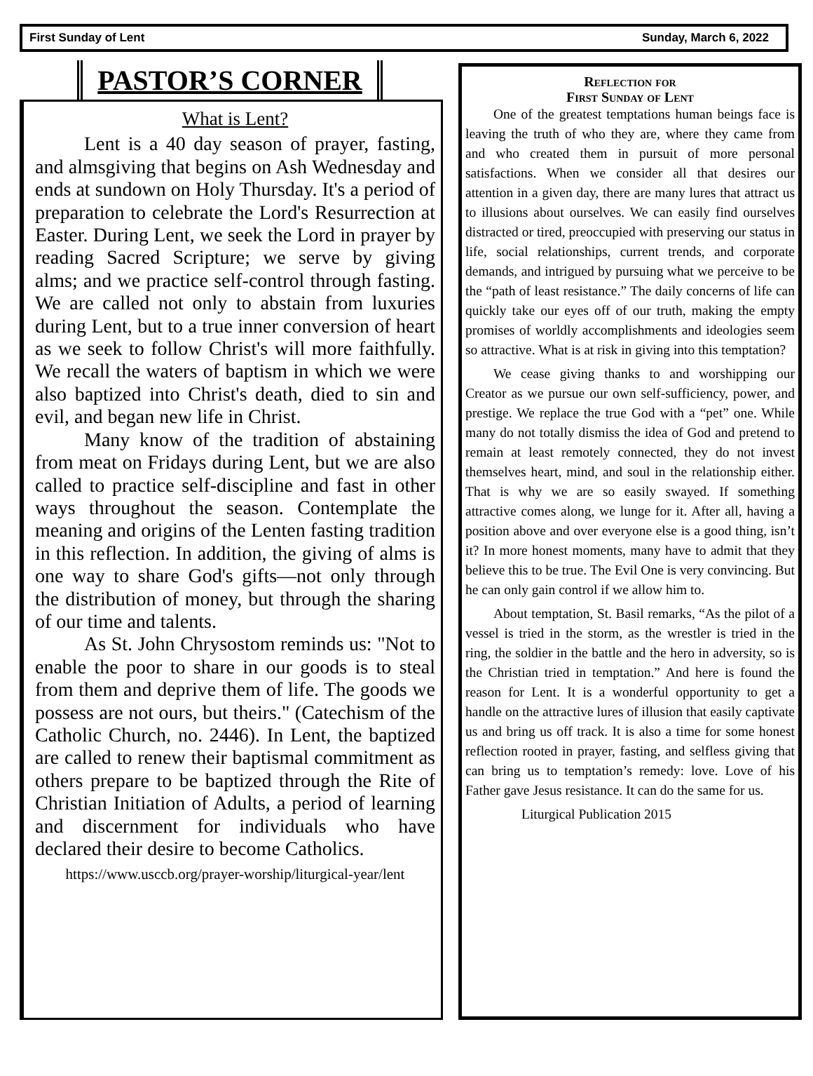First Sunday of Lent Sunday, March 6, 2022
PASTOR’S CORNER
What is Lent?
Lent is a 40 day season of prayer, fasting, and almsgiving that begins on Ash Wednesday and ends at sundown on Holy Thursday. It's a period of preparation to celebrate the Lord's Resurrection at Easter. During Lent, we seek the Lord in prayer by reading Sacred Scripture; we serve by giving alms; and we practice self-control through fasting. We are called not only to abstain from luxuries during Lent, but to a true inner conversion of heart as we seek to follow Christ's will more faithfully. We recall the waters of baptism in which we were also baptized into Christ's death, died to sin and evil, and began new life in Christ.
Many know of the tradition of abstaining from meat on Fridays during Lent, but we are also called to practice self-discipline and fast in other ways throughout the season. Contemplate the meaning and origins of the Lenten fasting tradition in this reflection. In addition, the giving of alms is one way to share God's gifts—not only through the distribution of money, but through the sharing of our time and talents.
As St. John Chrysostom reminds us: "Not to enable the poor to share in our goods is to steal from them and deprive them of life. The goods we possess are not ours, but theirs." (Catechism of the Catholic Church, no. 2446). In Lent, the baptized are called to renew their baptismal commitment as others prepare to be baptized through the Rite of Christian Initiation of Adults, a period of learning and discernment for individuals who have declared their desire to become Catholics.
https://www.usccb.org/prayer-worship/liturgical-year/lent
Reflection for
First Sunday of Lent
One of the greatest temptations human beings face is leaving the truth of who they are, where they came from and who created them in pursuit of more personal satisfactions. When we consider all that desires our attention in a given day, there are many lures that attract us to illusions about ourselves. We can easily find ourselves distracted or tired, preoccupied with preserving our status in life, social relationships, current trends, and corporate demands, and intrigued by pursuing what we perceive to be the “path of least resistance.” The daily concerns of life can quickly take our eyes off of our truth, making the empty promises of worldly accomplishments and ideologies seem so attractive. What is at risk in giving into this temptation?
We cease giving thanks to and worshipping our Creator as we pursue our own self-sufficiency, power, and prestige. We replace the true God with a “pet” one. While many do not totally dismiss the idea of God and pretend to remain at least remotely connected, they do not invest themselves heart, mind, and soul in the relationship either. That is why we are so easily swayed. If something attractive comes along, we lunge for it. After all, having a position above and over everyone else is a good thing, isn’t it? In more honest moments, many have to admit that they believe this to be true. The Evil One is very convincing. But he can only gain control if we allow him to.
About temptation, St. Basil remarks, “As the pilot of a vessel is tried in the storm, as the wrestler is tried in the ring, the soldier in the battle and the hero in adversity, so is the Christian tried in temptation.” And here is found the reason for Lent. It is a wonderful opportunity to get a handle on the attractive lures of illusion that easily captivate us and bring us off track. It is also a time for some honest reflection rooted in prayer, fasting, and selfless giving that can bring us to temptation’s remedy: love. Love of his Father gave Jesus resistance. It can do the same for us.
Liturgical Publication 2015